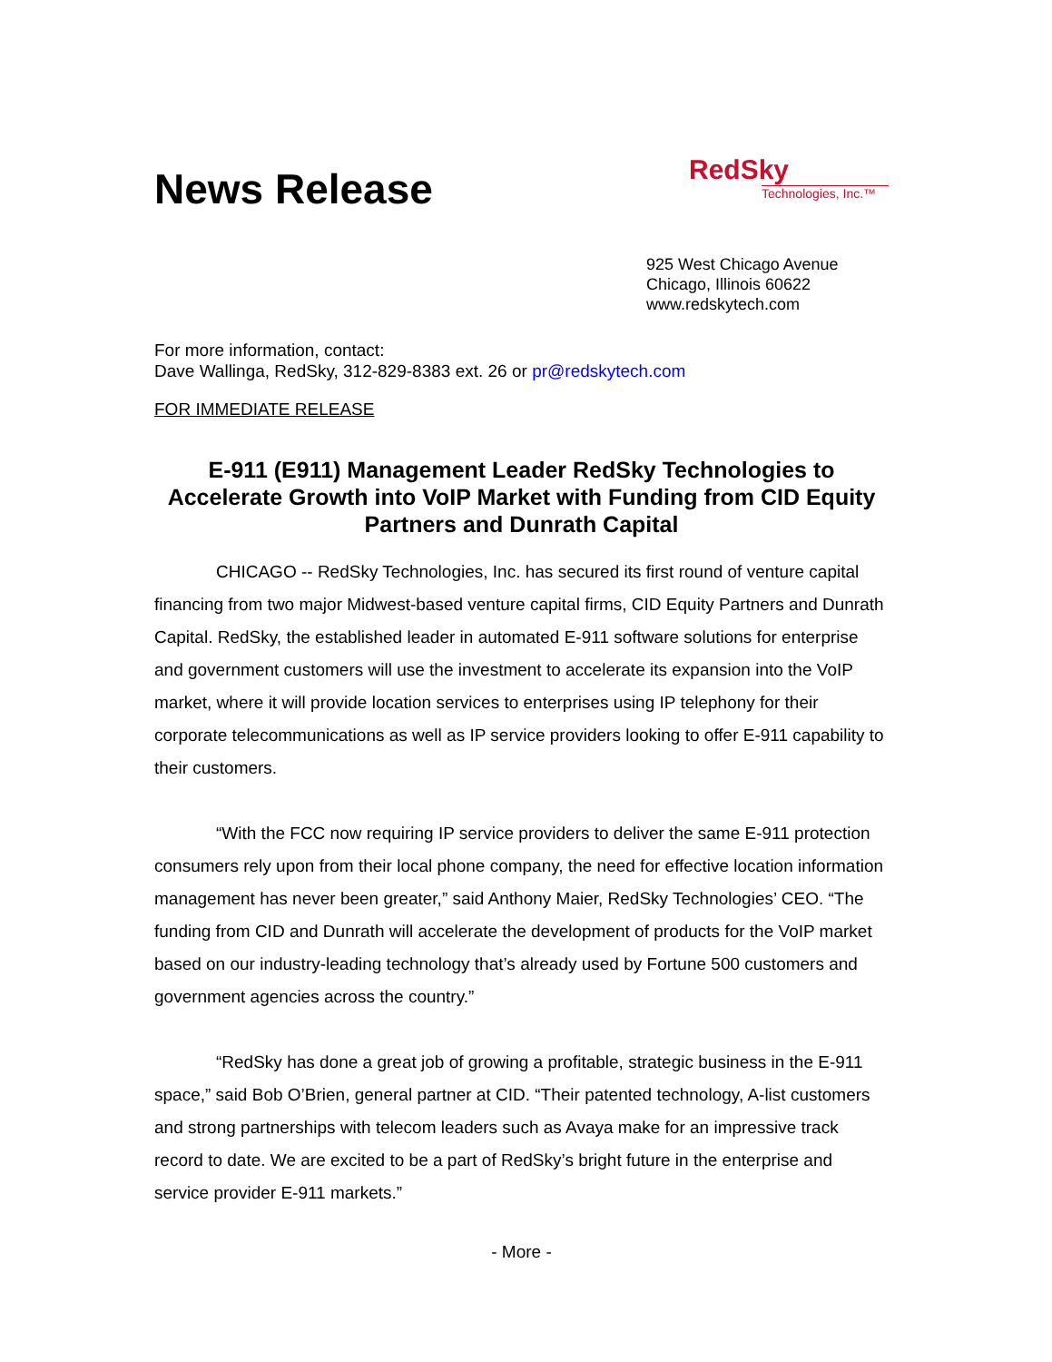News Release
RedSky
Technologies, Inc.™
925 West Chicago Avenue
Chicago, Illinois 60622
www.redskytech.com
For more information, contact:
Dave Wallinga, RedSky, 312-829-8383 ext. 26 or pr@redskytech.com
FOR IMMEDIATE RELEASE
E-911 (E911) Management Leader RedSky Technologies to Accelerate Growth into VoIP Market with Funding from CID Equity Partners and Dunrath Capital
CHICAGO -- RedSky Technologies, Inc. has secured its first round of venture capital financing from two major Midwest-based venture capital firms, CID Equity Partners and Dunrath Capital. RedSky, the established leader in automated E-911 software solutions for enterprise and government customers will use the investment to accelerate its expansion into the VoIP market, where it will provide location services to enterprises using IP telephony for their corporate telecommunications as well as IP service providers looking to offer E-911 capability to their customers.
“With the FCC now requiring IP service providers to deliver the same E-911 protection consumers rely upon from their local phone company, the need for effective location information management has never been greater,” said Anthony Maier, RedSky Technologies’ CEO. “The funding from CID and Dunrath will accelerate the development of products for the VoIP market based on our industry-leading technology that’s already used by Fortune 500 customers and government agencies across the country.”
“RedSky has done a great job of growing a profitable, strategic business in the E-911 space,” said Bob O’Brien, general partner at CID. “Their patented technology, A-list customers and strong partnerships with telecom leaders such as Avaya make for an impressive track record to date. We are excited to be a part of RedSky’s bright future in the enterprise and service provider E-911 markets.”
- More -